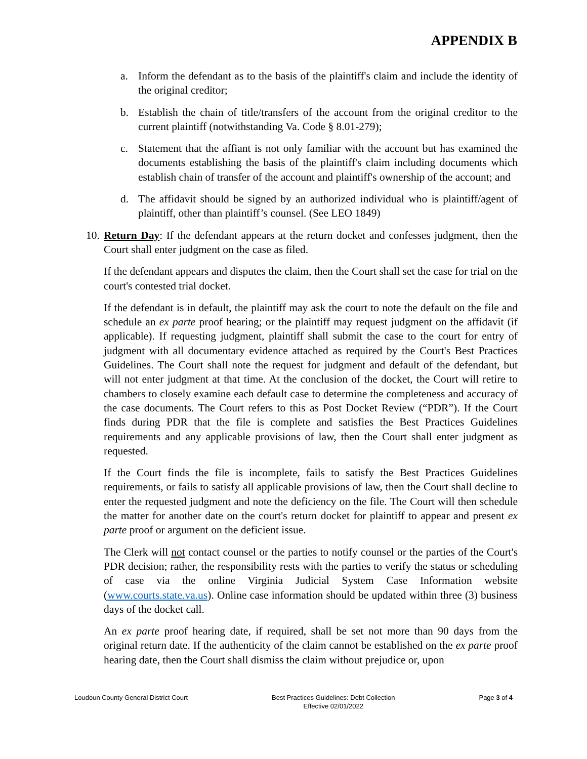APPENDIX B
a. Inform the defendant as to the basis of the plaintiff's claim and include the identity of the original creditor;
b. Establish the chain of title/transfers of the account from the original creditor to the current plaintiff (notwithstanding Va. Code § 8.01-279);
c. Statement that the affiant is not only familiar with the account but has examined the documents establishing the basis of the plaintiff's claim including documents which establish chain of transfer of the account and plaintiff's ownership of the account; and
d. The affidavit should be signed by an authorized individual who is plaintiff/agent of plaintiff, other than plaintiff’s counsel. (See LEO 1849)
10.
Return Day: If the defendant appears at the return docket and confesses judgment, then the Court shall enter judgment on the case as filed.
If the defendant appears and disputes the claim, then the Court shall set the case for trial on the court's contested trial docket.
If the defendant is in default, the plaintiff may ask the court to note the default on the file and schedule an ex parte proof hearing; or the plaintiff may request judgment on the affidavit (if applicable). If requesting judgment, plaintiff shall submit the case to the court for entry of judgment with all documentary evidence attached as required by the Court's Best Practices Guidelines. The Court shall note the request for judgment and default of the defendant, but will not enter judgment at that time. At the conclusion of the docket, the Court will retire to chambers to closely examine each default case to determine the completeness and accuracy of the case documents. The Court refers to this as Post Docket Review (“PDR”). If the Court finds during PDR that the file is complete and satisfies the Best Practices Guidelines requirements and any applicable provisions of law, then the Court shall enter judgment as requested.
If the Court finds the file is incomplete, fails to satisfy the Best Practices Guidelines requirements, or fails to satisfy all applicable provisions of law, then the Court shall decline to enter the requested judgment and note the deficiency on the file. The Court will then schedule the matter for another date on the court's return docket for plaintiff to appear and present ex parte proof or argument on the deficient issue.
The Clerk will not contact counsel or the parties to notify counsel or the parties of the Court's PDR decision; rather, the responsibility rests with the parties to verify the status or scheduling of case via the online Virginia Judicial System Case Information website (www.courts.state.va.us). Online case information should be updated within three (3) business days of the docket call.
An ex parte proof hearing date, if required, shall be set not more than 90 days from the original return date. If the authenticity of the claim cannot be established on the ex parte proof hearing date, then the Court shall dismiss the claim without prejudice or, upon
Loudoun County General District Court
Best Practices Guidelines: Debt Collection
Effective 02/01/2022
Page 3 of 4